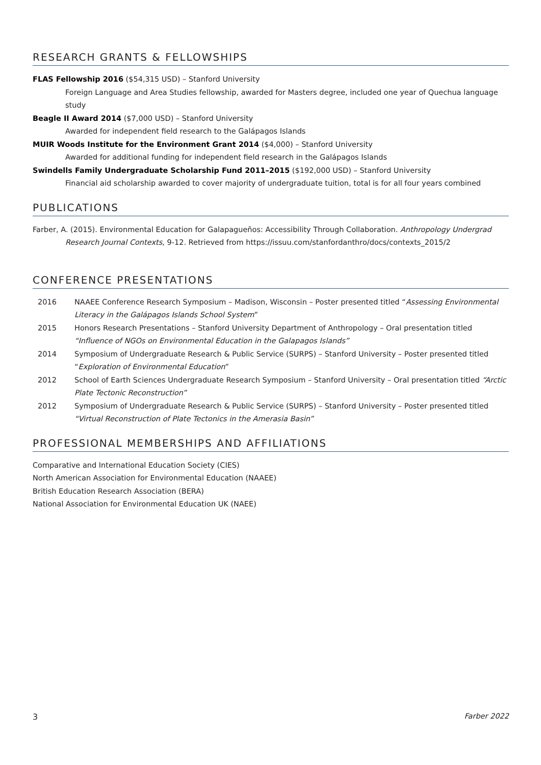RESEARCH GRANTS & FELLOWSHIPS
FLAS Fellowship 2016 ($54,315 USD) – Stanford University
Foreign Language and Area Studies fellowship, awarded for Masters degree, included one year of Quechua language study
Beagle II Award 2014 ($7,000 USD) – Stanford University
Awarded for independent field research to the Galápagos Islands
MUIR Woods Institute for the Environment Grant 2014 ($4,000) – Stanford University
Awarded for additional funding for independent field research in the Galápagos Islands
Swindells Family Undergraduate Scholarship Fund 2011–2015 ($192,000 USD) – Stanford University
Financial aid scholarship awarded to cover majority of undergraduate tuition, total is for all four years combined
PUBLICATIONS
Farber, A. (2015). Environmental Education for Galapagueños: Accessibility Through Collaboration. Anthropology Undergrad Research Journal Contexts, 9-12. Retrieved from https://issuu.com/stanfordanthro/docs/contexts_2015/2
CONFERENCE PRESENTATIONS
2016 NAAEE Conference Research Symposium – Madison, Wisconsin – Poster presented titled “Assessing Environmental Literacy in the Galápagos Islands School System”
2015 Honors Research Presentations – Stanford University Department of Anthropology – Oral presentation titled “Influence of NGOs on Environmental Education in the Galapagos Islands”
2014 Symposium of Undergraduate Research & Public Service (SURPS) – Stanford University – Poster presented titled “Exploration of Environmental Education”
2012 School of Earth Sciences Undergraduate Research Symposium – Stanford University – Oral presentation titled “Arctic Plate Tectonic Reconstruction”
2012 Symposium of Undergraduate Research & Public Service (SURPS) – Stanford University – Poster presented titled “Virtual Reconstruction of Plate Tectonics in the Amerasia Basin”
PROFESSIONAL MEMBERSHIPS AND AFFILIATIONS
Comparative and International Education Society (CIES)
North American Association for Environmental Education (NAAEE)
British Education Research Association (BERA)
National Association for Environmental Education UK (NAEE)
3 Farber 2022